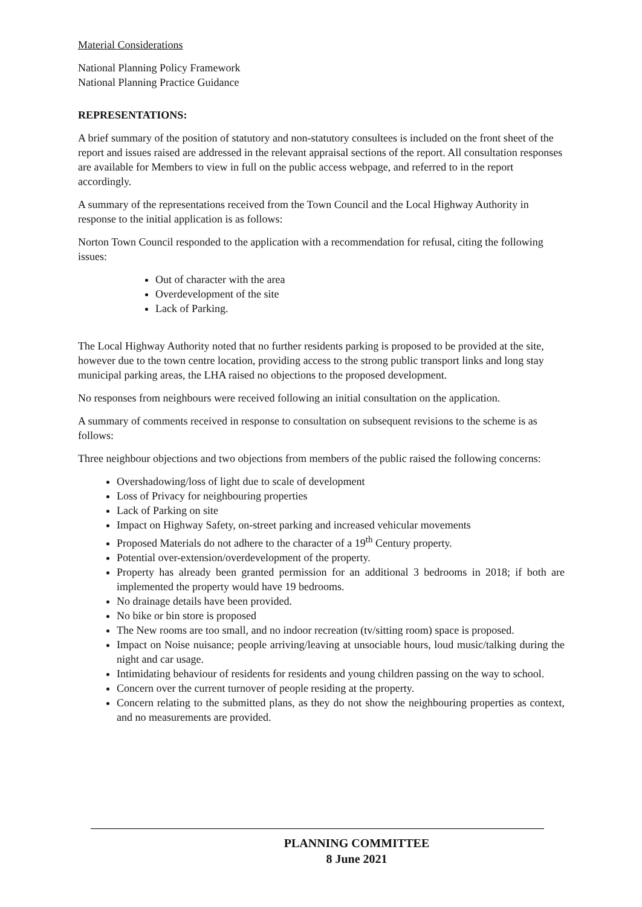Material Considerations
National Planning Policy Framework
National Planning Practice Guidance
REPRESENTATIONS:
A brief summary of the position of statutory and non-statutory consultees is included on the front sheet of the report and issues raised are addressed in the relevant appraisal sections of the report. All consultation responses are available for Members to view in full on the public access webpage, and referred to in the report accordingly.
A summary of the representations received from the Town Council and the Local Highway Authority in response to the initial application is as follows:
Norton Town Council responded to the application with a recommendation for refusal, citing the following issues:
Out of character with the area
Overdevelopment of the site
Lack of Parking.
The Local Highway Authority noted that no further residents parking is proposed to be provided at the site, however due to the town centre location, providing access to the strong public transport links and long stay municipal parking areas, the LHA raised no objections to the proposed development.
No responses from neighbours were received following an initial consultation on the application.
A summary of comments received in response to consultation on subsequent revisions to the scheme is as follows:
Three neighbour objections and two objections from members of the public raised the following concerns:
Overshadowing/loss of light due to scale of development
Loss of Privacy for neighbouring properties
Lack of Parking on site
Impact on Highway Safety, on-street parking and increased vehicular movements
Proposed Materials do not adhere to the character of a 19<sup>th</sup> Century property.
Potential over-extension/overdevelopment of the property.
Property has already been granted permission for an additional 3 bedrooms in 2018; if both are implemented the property would have 19 bedrooms.
No drainage details have been provided.
No bike or bin store is proposed
The New rooms are too small, and no indoor recreation (tv/sitting room) space is proposed.
Impact on Noise nuisance; people arriving/leaving at unsociable hours, loud music/talking during the night and car usage.
Intimidating behaviour of residents for residents and young children passing on the way to school.
Concern over the current turnover of people residing at the property.
Concern relating to the submitted plans, as they do not show the neighbouring properties as context, and no measurements are provided.
PLANNING COMMITTEE
8 June 2021